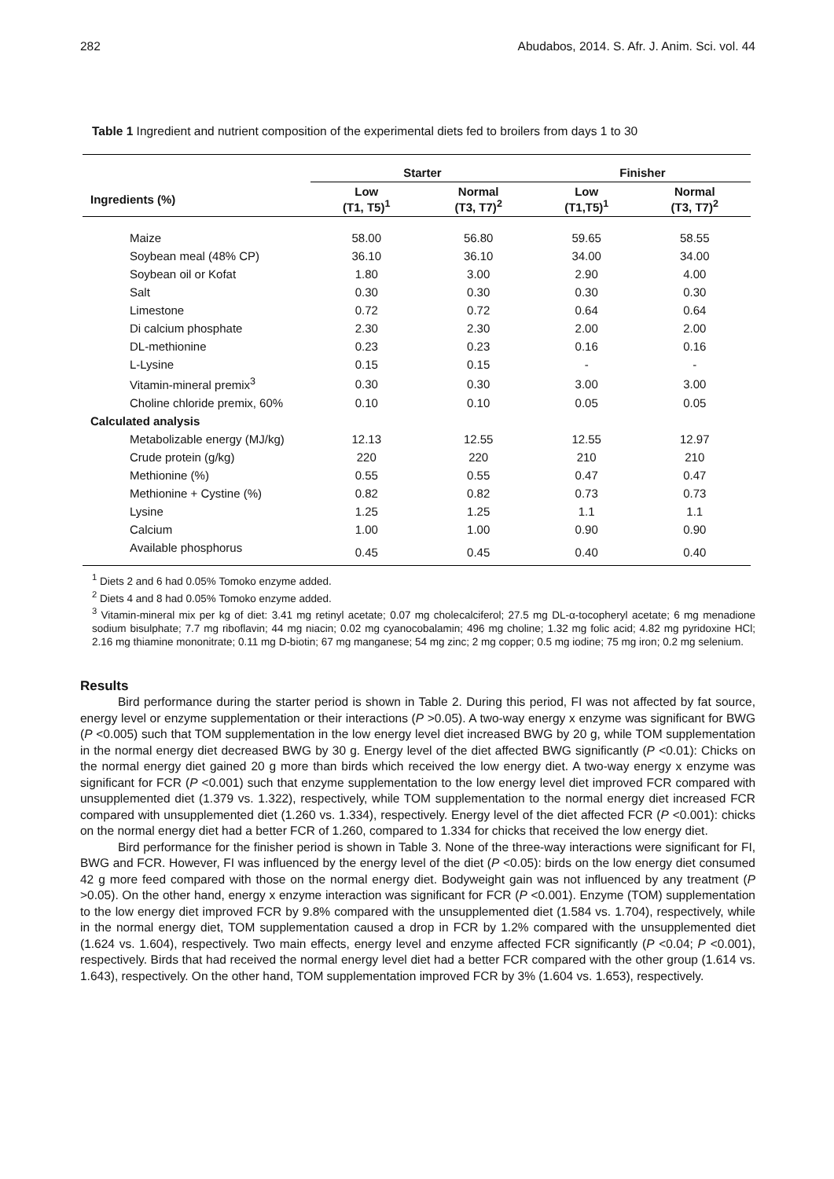282 Abudabos, 2014. S. Afr. J. Anim. Sci. vol. 44
Table 1 Ingredient and nutrient composition of the experimental diets fed to broilers from days 1 to 30
| | Starter | | Finisher | |
| --- | --- | --- | --- | --- |
| Ingredients (%) | Low (T1, T5)<sup>1</sup> | Normal (T3, T7)<sup>2</sup> | Low (T1,T5)<sup>1</sup> | Normal (T3, T7)<sup>2</sup> |
| Maize | 58.00 | 56.80 | 59.65 | 58.55 |
| Soybean meal (48% CP) | 36.10 | 36.10 | 34.00 | 34.00 |
| Soybean oil or Kofat | 1.80 | 3.00 | 2.90 | 4.00 |
| Salt | 0.30 | 0.30 | 0.30 | 0.30 |
| Limestone | 0.72 | 0.72 | 0.64 | 0.64 |
| Di calcium phosphate | 2.30 | 2.30 | 2.00 | 2.00 |
| DL-methionine | 0.23 | 0.23 | 0.16 | 0.16 |
| L-Lysine | 0.15 | 0.15 | - | - |
| Vitamin-mineral premix<sup>3</sup> | 0.30 | 0.30 | 3.00 | 3.00 |
| Choline chloride premix, 60% | 0.10 | 0.10 | 0.05 | 0.05 |
| Calculated analysis | | | | |
| Metabolizable energy (MJ/kg) | 12.13 | 12.55 | 12.55 | 12.97 |
| Crude protein (g/kg) | 220 | 220 | 210 | 210 |
| Methionine (%) | 0.55 | 0.55 | 0.47 | 0.47 |
| Methionine + Cystine (%) | 0.82 | 0.82 | 0.73 | 0.73 |
| Lysine | 1.25 | 1.25 | 1.1 | 1.1 |
| Calcium | 1.00 | 1.00 | 0.90 | 0.90 |
| Available phosphorus | 0.45 | 0.45 | 0.40 | 0.40 |
<sup>1</sup> Diets 2 and 6 had 0.05% Tomoko enzyme added.
<sup>2</sup> Diets 4 and 8 had 0.05% Tomoko enzyme added.
<sup>3</sup> Vitamin-mineral mix per kg of diet: 3.41 mg retinyl acetate; 0.07 mg cholecalciferol; 27.5 mg DL-α-tocopheryl acetate; 6 mg menadione sodium bisulphate; 7.7 mg riboflavin; 44 mg niacin; 0.02 mg cyanocobalamin; 496 mg choline; 1.32 mg folic acid; 4.82 mg pyridoxine HCl; 2.16 mg thiamine mononitrate; 0.11 mg D-biotin; 67 mg manganese; 54 mg zinc; 2 mg copper; 0.5 mg iodine; 75 mg iron; 0.2 mg selenium.
Results
Bird performance during the starter period is shown in Table 2. During this period, FI was not affected by fat source, energy level or enzyme supplementation or their interactions (P >0.05). A two-way energy x enzyme was significant for BWG (P <0.005) such that TOM supplementation in the low energy level diet increased BWG by 20 g, while TOM supplementation in the normal energy diet decreased BWG by 30 g. Energy level of the diet affected BWG significantly (P <0.01): Chicks on the normal energy diet gained 20 g more than birds which received the low energy diet. A two-way energy x enzyme was significant for FCR (P <0.001) such that enzyme supplementation to the low energy level diet improved FCR compared with unsupplemented diet (1.379 vs. 1.322), respectively, while TOM supplementation to the normal energy diet increased FCR compared with unsupplemented diet (1.260 vs. 1.334), respectively. Energy level of the diet affected FCR (P <0.001): chicks on the normal energy diet had a better FCR of 1.260, compared to 1.334 for chicks that received the low energy diet.
Bird performance for the finisher period is shown in Table 3. None of the three-way interactions were significant for FI, BWG and FCR. However, FI was influenced by the energy level of the diet (P <0.05): birds on the low energy diet consumed 42 g more feed compared with those on the normal energy diet. Bodyweight gain was not influenced by any treatment (P >0.05). On the other hand, energy x enzyme interaction was significant for FCR (P <0.001). Enzyme (TOM) supplementation to the low energy diet improved FCR by 9.8% compared with the unsupplemented diet (1.584 vs. 1.704), respectively, while in the normal energy diet, TOM supplementation caused a drop in FCR by 1.2% compared with the unsupplemented diet (1.624 vs. 1.604), respectively. Two main effects, energy level and enzyme affected FCR significantly (P <0.04; P <0.001), respectively. Birds that had received the normal energy level diet had a better FCR compared with the other group (1.614 vs. 1.643), respectively. On the other hand, TOM supplementation improved FCR by 3% (1.604 vs. 1.653), respectively.